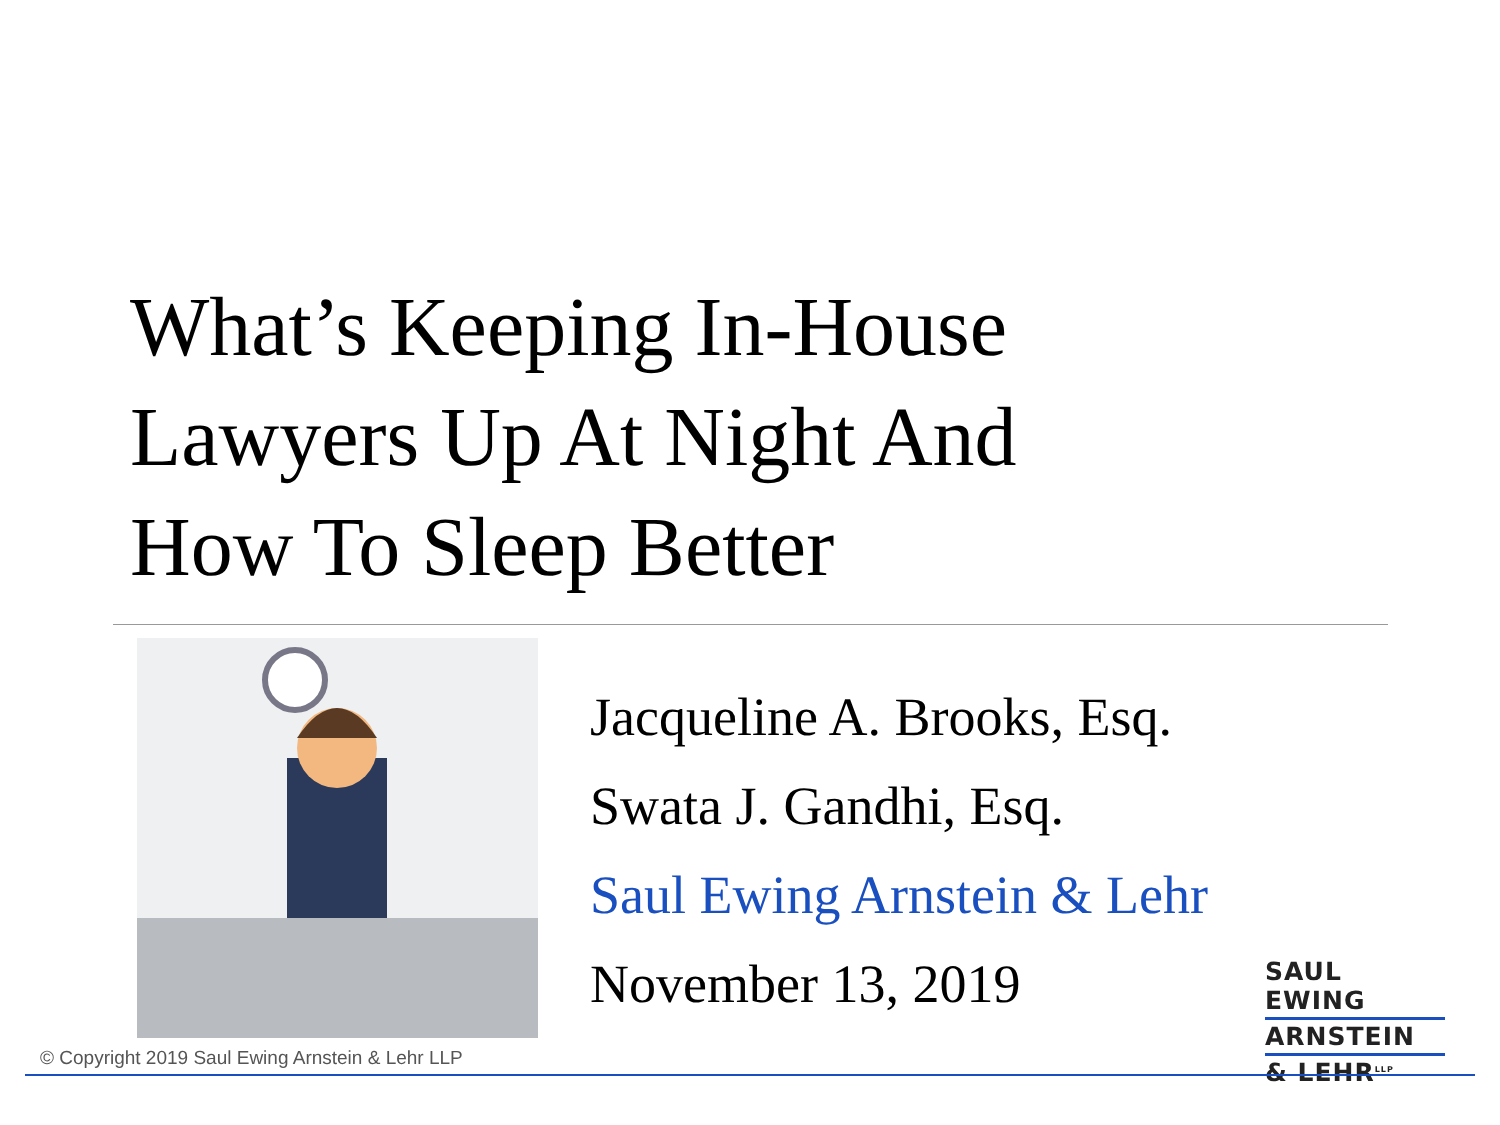What’s Keeping In-House
Lawyers Up At Night And
How To Sleep Better
Jacqueline A. Brooks, Esq.
Swata J. Gandhi, Esq.
Saul Ewing Arnstein & Lehr
November 13, 2019
SAUL EWING
ARNSTEIN
& LEHR<sup>LLP</sup>
© Copyright 2019 Saul Ewing Arnstein & Lehr LLP